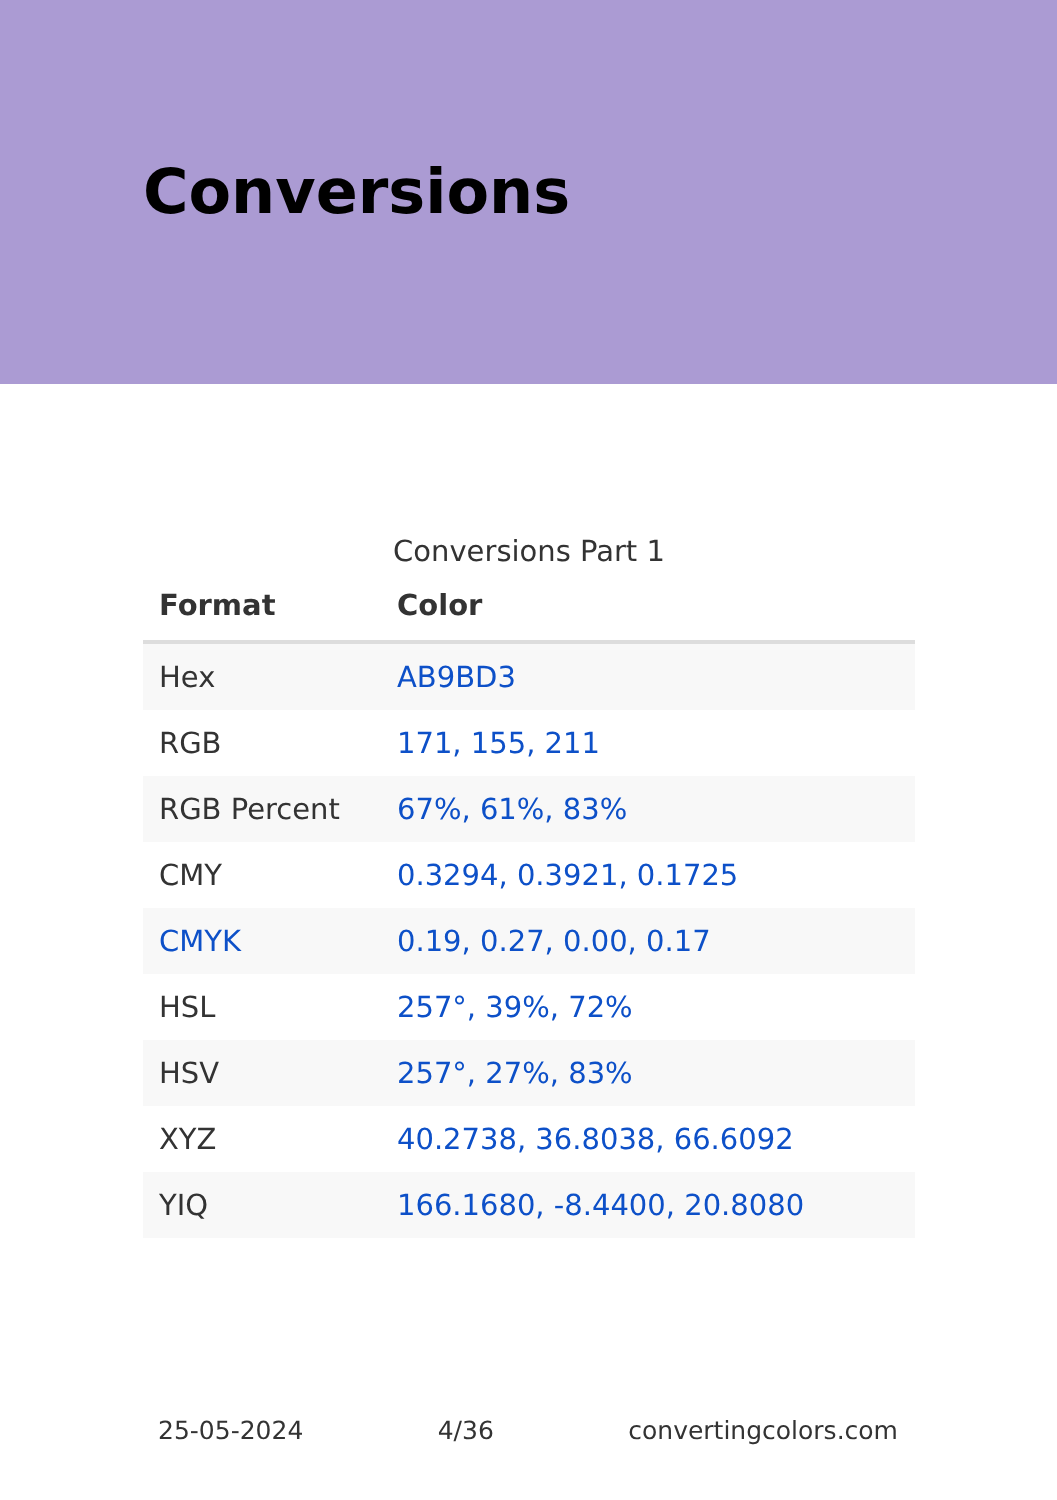Conversions
Conversions Part 1
| Format | Color |
| --- | --- |
| Hex | AB9BD3 |
| RGB | 171, 155, 211 |
| RGB Percent | 67%, 61%, 83% |
| CMY | 0.3294, 0.3921, 0.1725 |
| CMYK | 0.19, 0.27, 0.00, 0.17 |
| HSL | 257°, 39%, 72% |
| HSV | 257°, 27%, 83% |
| XYZ | 40.2738, 36.8038, 66.6092 |
| YIQ | 166.1680, -8.4400, 20.8080 |
25-05-2024 4/36 convertingcolors.com